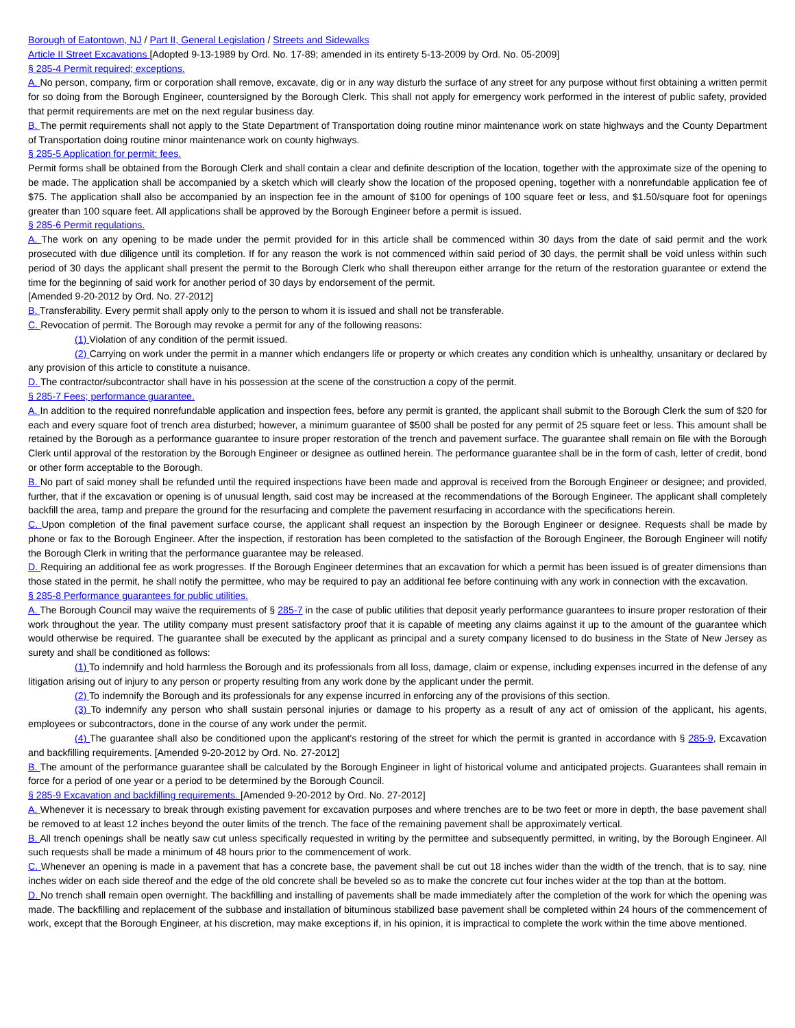Borough of Eatontown, NJ / Part II, General Legislation / Streets and Sidewalks
Article II Street Excavations [Adopted 9-13-1989 by Ord. No. 17-89; amended in its entirety 5-13-2009 by Ord. No. 05-2009]
§ 285-4 Permit required; exceptions.
A. No person, company, firm or corporation shall remove, excavate, dig or in any way disturb the surface of any street for any purpose without first obtaining a written permit for so doing from the Borough Engineer, countersigned by the Borough Clerk. This shall not apply for emergency work performed in the interest of public safety, provided that permit requirements are met on the next regular business day.
B. The permit requirements shall not apply to the State Department of Transportation doing routine minor maintenance work on state highways and the County Department of Transportation doing routine minor maintenance work on county highways.
§ 285-5 Application for permit; fees.
Permit forms shall be obtained from the Borough Clerk and shall contain a clear and definite description of the location, together with the approximate size of the opening to be made. The application shall be accompanied by a sketch which will clearly show the location of the proposed opening, together with a nonrefundable application fee of $75. The application shall also be accompanied by an inspection fee in the amount of $100 for openings of 100 square feet or less, and $1.50/square foot for openings greater than 100 square feet. All applications shall be approved by the Borough Engineer before a permit is issued.
§ 285-6 Permit regulations.
A. The work on any opening to be made under the permit provided for in this article shall be commenced within 30 days from the date of said permit and the work prosecuted with due diligence until its completion. If for any reason the work is not commenced within said period of 30 days, the permit shall be void unless within such period of 30 days the applicant shall present the permit to the Borough Clerk who shall thereupon either arrange for the return of the restoration guarantee or extend the time for the beginning of said work for another period of 30 days by endorsement of the permit.
[Amended 9-20-2012 by Ord. No. 27-2012]
B. Transferability. Every permit shall apply only to the person to whom it is issued and shall not be transferable.
C. Revocation of permit. The Borough may revoke a permit for any of the following reasons:
(1) Violation of any condition of the permit issued.
(2) Carrying on work under the permit in a manner which endangers life or property or which creates any condition which is unhealthy, unsanitary or declared by any provision of this article to constitute a nuisance.
D. The contractor/subcontractor shall have in his possession at the scene of the construction a copy of the permit.
§ 285-7 Fees; performance guarantee.
A. In addition to the required nonrefundable application and inspection fees, before any permit is granted, the applicant shall submit to the Borough Clerk the sum of $20 for each and every square foot of trench area disturbed; however, a minimum guarantee of $500 shall be posted for any permit of 25 square feet or less. This amount shall be retained by the Borough as a performance guarantee to insure proper restoration of the trench and pavement surface. The guarantee shall remain on file with the Borough Clerk until approval of the restoration by the Borough Engineer or designee as outlined herein. The performance guarantee shall be in the form of cash, letter of credit, bond or other form acceptable to the Borough.
B. No part of said money shall be refunded until the required inspections have been made and approval is received from the Borough Engineer or designee; and provided, further, that if the excavation or opening is of unusual length, said cost may be increased at the recommendations of the Borough Engineer. The applicant shall completely backfill the area, tamp and prepare the ground for the resurfacing and complete the pavement resurfacing in accordance with the specifications herein.
C. Upon completion of the final pavement surface course, the applicant shall request an inspection by the Borough Engineer or designee. Requests shall be made by phone or fax to the Borough Engineer. After the inspection, if restoration has been completed to the satisfaction of the Borough Engineer, the Borough Engineer will notify the Borough Clerk in writing that the performance guarantee may be released.
D. Requiring an additional fee as work progresses. If the Borough Engineer determines that an excavation for which a permit has been issued is of greater dimensions than those stated in the permit, he shall notify the permittee, who may be required to pay an additional fee before continuing with any work in connection with the excavation.
§ 285-8 Performance guarantees for public utilities.
A. The Borough Council may waive the requirements of § 285-7 in the case of public utilities that deposit yearly performance guarantees to insure proper restoration of their work throughout the year. The utility company must present satisfactory proof that it is capable of meeting any claims against it up to the amount of the guarantee which would otherwise be required. The guarantee shall be executed by the applicant as principal and a surety company licensed to do business in the State of New Jersey as surety and shall be conditioned as follows:
(1) To indemnify and hold harmless the Borough and its professionals from all loss, damage, claim or expense, including expenses incurred in the defense of any litigation arising out of injury to any person or property resulting from any work done by the applicant under the permit.
(2) To indemnify the Borough and its professionals for any expense incurred in enforcing any of the provisions of this section.
(3) To indemnify any person who shall sustain personal injuries or damage to his property as a result of any act of omission of the applicant, his agents, employees or subcontractors, done in the course of any work under the permit.
(4) The guarantee shall also be conditioned upon the applicant's restoring of the street for which the permit is granted in accordance with § 285-9, Excavation and backfilling requirements. [Amended 9-20-2012 by Ord. No. 27-2012]
B. The amount of the performance guarantee shall be calculated by the Borough Engineer in light of historical volume and anticipated projects. Guarantees shall remain in force for a period of one year or a period to be determined by the Borough Council.
§ 285-9 Excavation and backfilling requirements. [Amended 9-20-2012 by Ord. No. 27-2012]
A. Whenever it is necessary to break through existing pavement for excavation purposes and where trenches are to be two feet or more in depth, the base pavement shall be removed to at least 12 inches beyond the outer limits of the trench. The face of the remaining pavement shall be approximately vertical.
B. All trench openings shall be neatly saw cut unless specifically requested in writing by the permittee and subsequently permitted, in writing, by the Borough Engineer. All such requests shall be made a minimum of 48 hours prior to the commencement of work.
C. Whenever an opening is made in a pavement that has a concrete base, the pavement shall be cut out 18 inches wider than the width of the trench, that is to say, nine inches wider on each side thereof and the edge of the old concrete shall be beveled so as to make the concrete cut four inches wider at the top than at the bottom.
D. No trench shall remain open overnight. The backfilling and installing of pavements shall be made immediately after the completion of the work for which the opening was made. The backfilling and replacement of the subbase and installation of bituminous stabilized base pavement shall be completed within 24 hours of the commencement of work, except that the Borough Engineer, at his discretion, may make exceptions if, in his opinion, it is impractical to complete the work within the time above mentioned.